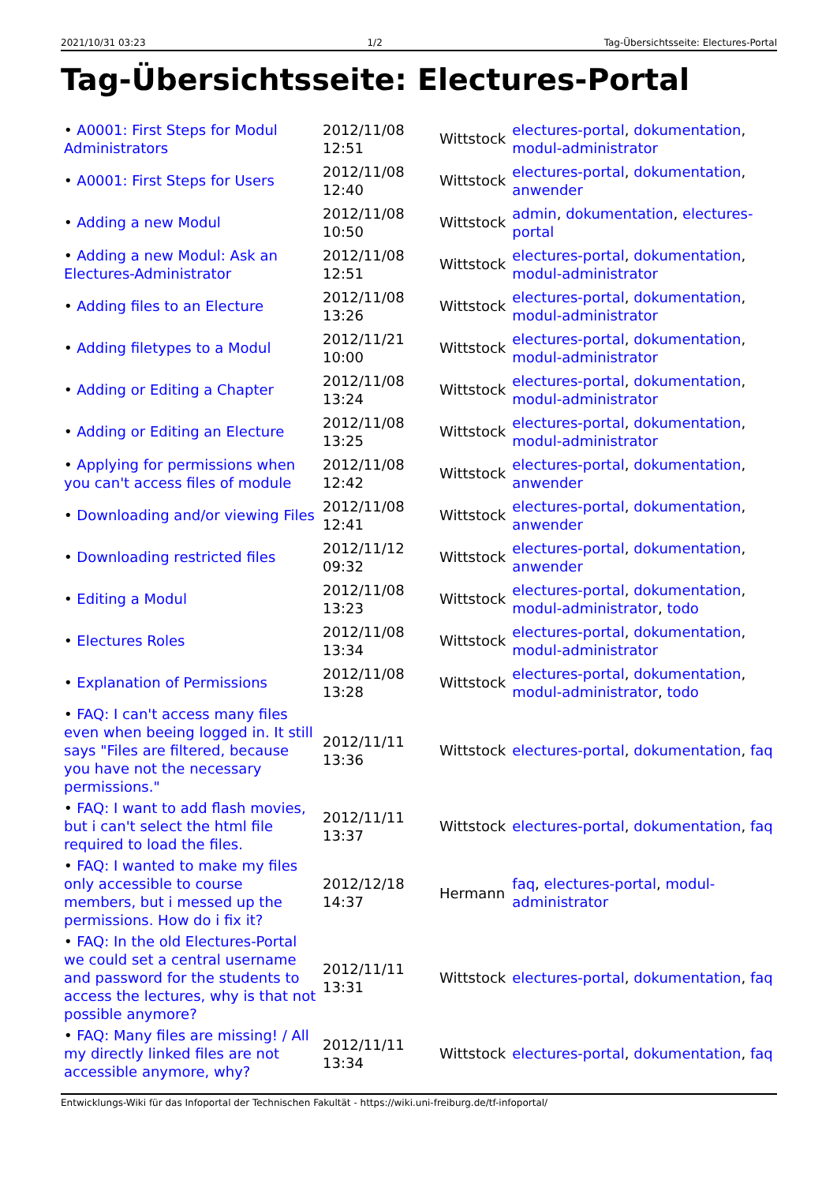2021/10/31 03:23 1/2 Tag-Übersichtsseite: Electures-Portal
Tag-Übersichtsseite: Electures-Portal
| • A0001: First Steps for Modul Administrators | 2012/11/08 12:51 | Wittstock | electures-portal , dokumentation , modul-administrator |
| • A0001: First Steps for Users | 2012/11/08 12:40 | Wittstock | electures-portal , dokumentation , anwender |
| • Adding a new Modul | 2012/11/08 10:50 | Wittstock | admin , dokumentation , electures-portal |
| • Adding a new Modul: Ask an Electures-Administrator | 2012/11/08 12:51 | Wittstock | electures-portal , dokumentation , modul-administrator |
| • Adding files to an Electure | 2012/11/08 13:26 | Wittstock | electures-portal , dokumentation , modul-administrator |
| • Adding filetypes to a Modul | 2012/11/21 10:00 | Wittstock | electures-portal , dokumentation , modul-administrator |
| • Adding or Editing a Chapter | 2012/11/08 13:24 | Wittstock | electures-portal , dokumentation , modul-administrator |
| • Adding or Editing an Electure | 2012/11/08 13:25 | Wittstock | electures-portal , dokumentation , modul-administrator |
| • Applying for permissions when you can't access files of module | 2012/11/08 12:42 | Wittstock | electures-portal , dokumentation , anwender |
| • Downloading and/or viewing Files | 2012/11/08 12:41 | Wittstock | electures-portal , dokumentation , anwender |
| • Downloading restricted files | 2012/11/12 09:32 | Wittstock | electures-portal , dokumentation , anwender |
| • Editing a Modul | 2012/11/08 13:23 | Wittstock | electures-portal , dokumentation , modul-administrator , todo |
| • Electures Roles | 2012/11/08 13:34 | Wittstock | electures-portal , dokumentation , modul-administrator |
| • Explanation of Permissions | 2012/11/08 13:28 | Wittstock | electures-portal , dokumentation , modul-administrator , todo |
| • FAQ: I can't access many files even when beeing logged in. It still says "Files are filtered, because you have not the necessary permissions." | 2012/11/11 13:36 | Wittstock | electures-portal , dokumentation , faq |
| • FAQ: I want to add flash movies, but i can't select the html file required to load the files. | 2012/11/11 13:37 | Wittstock | electures-portal , dokumentation , faq |
| • FAQ: I wanted to make my files only accessible to course members, but i messed up the permissions. How do i fix it? | 2012/12/18 14:37 | Hermann | faq , electures-portal , modul-administrator |
| • FAQ: In the old Electures-Portal we could set a central username and password for the students to access the lectures, why is that not possible anymore? | 2012/11/11 13:31 | Wittstock | electures-portal , dokumentation , faq |
| • FAQ: Many files are missing! / All my directly linked files are not accessible anymore, why? | 2012/11/11 13:34 | Wittstock | electures-portal , dokumentation , faq |
Entwicklungs-Wiki für das Infoportal der Technischen Fakultät - https://wiki.uni-freiburg.de/tf-infoportal/